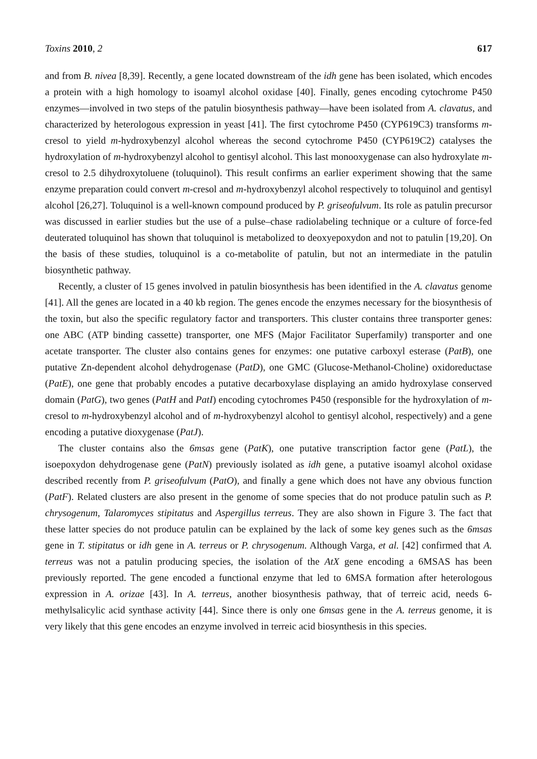Toxins 2010, 2 617
and from B. nivea [8,39]. Recently, a gene located downstream of the idh gene has been isolated, which encodes a protein with a high homology to isoamyl alcohol oxidase [40]. Finally, genes encoding cytochrome P450 enzymes—involved in two steps of the patulin biosynthesis pathway—have been isolated from A. clavatus, and characterized by heterologous expression in yeast [41]. The first cytochrome P450 (CYP619C3) transforms m-cresol to yield m-hydroxybenzyl alcohol whereas the second cytochrome P450 (CYP619C2) catalyses the hydroxylation of m-hydroxybenzyl alcohol to gentisyl alcohol. This last monooxygenase can also hydroxylate m-cresol to 2.5 dihydroxytoluene (toluquinol). This result confirms an earlier experiment showing that the same enzyme preparation could convert m-cresol and m-hydroxybenzyl alcohol respectively to toluquinol and gentisyl alcohol [26,27]. Toluquinol is a well-known compound produced by P. griseofulvum. Its role as patulin precursor was discussed in earlier studies but the use of a pulse–chase radiolabeling technique or a culture of force-fed deuterated toluquinol has shown that toluquinol is metabolized to deoxyepoxydon and not to patulin [19,20]. On the basis of these studies, toluquinol is a co-metabolite of patulin, but not an intermediate in the patulin biosynthetic pathway.
Recently, a cluster of 15 genes involved in patulin biosynthesis has been identified in the A. clavatus genome [41]. All the genes are located in a 40 kb region. The genes encode the enzymes necessary for the biosynthesis of the toxin, but also the specific regulatory factor and transporters. This cluster contains three transporter genes: one ABC (ATP binding cassette) transporter, one MFS (Major Facilitator Superfamily) transporter and one acetate transporter. The cluster also contains genes for enzymes: one putative carboxyl esterase (PatB), one putative Zn-dependent alcohol dehydrogenase (PatD), one GMC (Glucose-Methanol-Choline) oxidoreductase (PatE), one gene that probably encodes a putative decarboxylase displaying an amido hydroxylase conserved domain (PatG), two genes (PatH and PatI) encoding cytochromes P450 (responsible for the hydroxylation of m-cresol to m-hydroxybenzyl alcohol and of m-hydroxybenzyl alcohol to gentisyl alcohol, respectively) and a gene encoding a putative dioxygenase (PatJ).
The cluster contains also the 6msas gene (PatK), one putative transcription factor gene (PatL), the isoepoxydon dehydrogenase gene (PatN) previously isolated as idh gene, a putative isoamyl alcohol oxidase described recently from P. griseofulvum (PatO), and finally a gene which does not have any obvious function (PatF). Related clusters are also present in the genome of some species that do not produce patulin such as P. chrysogenum, Talaromyces stipitatus and Aspergillus terreus. They are also shown in Figure 3. The fact that these latter species do not produce patulin can be explained by the lack of some key genes such as the 6msas gene in T. stipitatus or idh gene in A. terreus or P. chrysogenum. Although Varga, et al. [42] confirmed that A. terreus was not a patulin producing species, the isolation of the AtX gene encoding a 6MSAS has been previously reported. The gene encoded a functional enzyme that led to 6MSA formation after heterologous expression in A. orizae [43]. In A. terreus, another biosynthesis pathway, that of terreic acid, needs 6-methylsalicylic acid synthase activity [44]. Since there is only one 6msas gene in the A. terreus genome, it is very likely that this gene encodes an enzyme involved in terreic acid biosynthesis in this species.